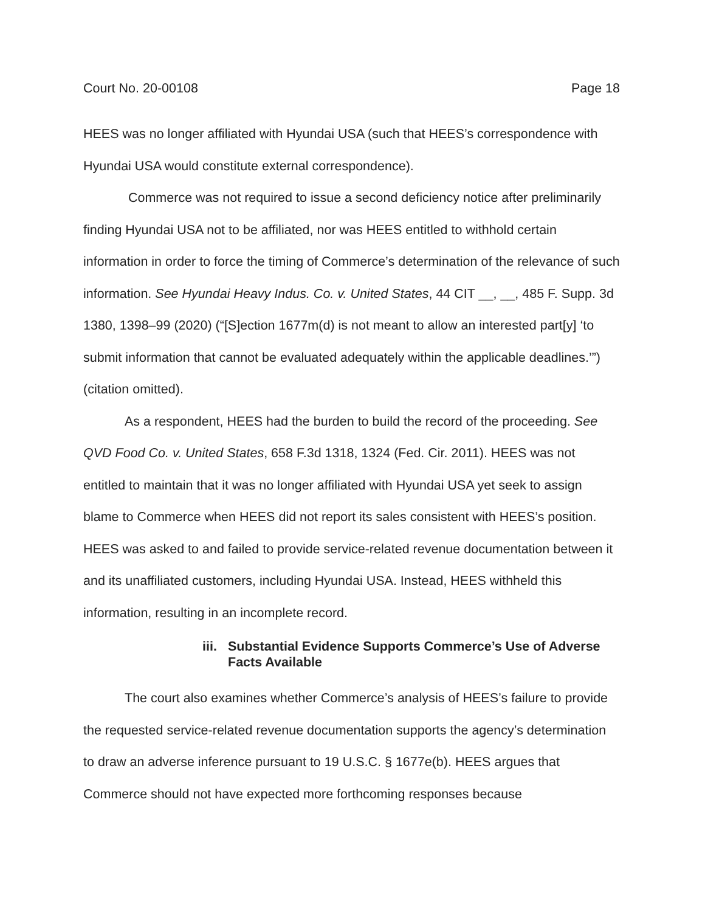Court No. 20-00108 Page 18
HEES was no longer affiliated with Hyundai USA (such that HEES’s correspondence with Hyundai USA would constitute external correspondence).
Commerce was not required to issue a second deficiency notice after preliminarily finding Hyundai USA not to be affiliated, nor was HEES entitled to withhold certain information in order to force the timing of Commerce’s determination of the relevance of such information. See Hyundai Heavy Indus. Co. v. United States, 44 CIT __, __, 485 F. Supp. 3d 1380, 1398–99 (2020) (“[S]ection 1677m(d) is not meant to allow an interested part[y] ‘to submit information that cannot be evaluated adequately within the applicable deadlines.’”) (citation omitted).
As a respondent, HEES had the burden to build the record of the proceeding. See QVD Food Co. v. United States, 658 F.3d 1318, 1324 (Fed. Cir. 2011). HEES was not entitled to maintain that it was no longer affiliated with Hyundai USA yet seek to assign blame to Commerce when HEES did not report its sales consistent with HEES’s position. HEES was asked to and failed to provide service-related revenue documentation between it and its unaffiliated customers, including Hyundai USA. Instead, HEES withheld this information, resulting in an incomplete record.
iii. Substantial Evidence Supports Commerce’s Use of Adverse Facts Available
The court also examines whether Commerce’s analysis of HEES’s failure to provide the requested service-related revenue documentation supports the agency’s determination to draw an adverse inference pursuant to 19 U.S.C. § 1677e(b). HEES argues that Commerce should not have expected more forthcoming responses because